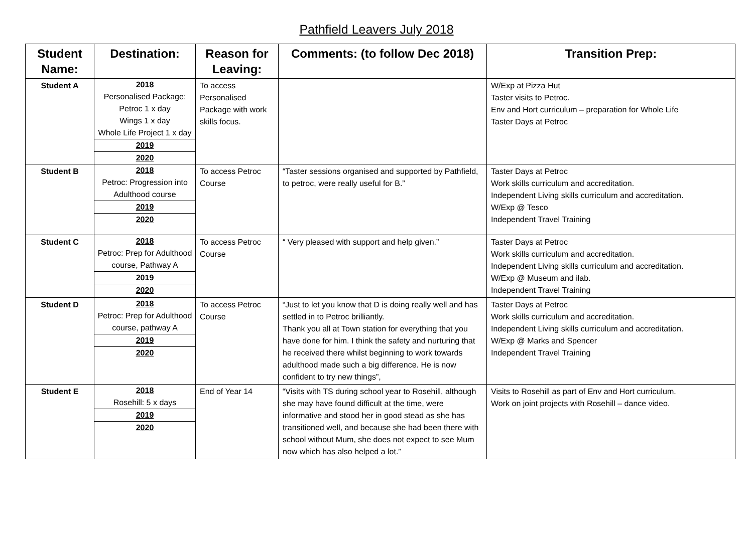Pathfield Leavers July 2018
| Student Name: | Destination: | Reason for Leaving: | Comments: (to follow Dec 2018) | Transition Prep: |
| --- | --- | --- | --- | --- |
| Student A | 2018 Personalised Package: Petroc 1 x day Wings 1 x day Whole Life Project 1 x day 2019 2020 | To access Personalised Package with work skills focus. | | W/Exp at Pizza Hut Taster visits to Petroc. Env and Hort curriculum – preparation for Whole Life Taster Days at Petroc |
| Student B | 2018 Petroc: Progression into Adulthood course 2019 2020 | To access Petroc Course | “Taster sessions organised and supported by Pathfield, to petroc, were really useful for B.” | Taster Days at Petroc Work skills curriculum and accreditation. Independent Living skills curriculum and accreditation. W/Exp @ Tesco Independent Travel Training |
| Student C | 2018 Petroc: Prep for Adulthood course, Pathway A 2019 2020 | To access Petroc Course | “ Very pleased with support and help given.” | Taster Days at Petroc Work skills curriculum and accreditation. Independent Living skills curriculum and accreditation. W/Exp @ Museum and ilab. Independent Travel Training |
| Student D | 2018 Petroc: Prep for Adulthood course, pathway A 2019 2020 | To access Petroc Course | “Just to let you know that D is doing really well and has settled in to Petroc brilliantly. Thank you all at Town station for everything that you have done for him. I think the safety and nurturing that he received there whilst beginning to work towards adulthood made such a big difference. He is now confident to try new things”, | Taster Days at Petroc Work skills curriculum and accreditation. Independent Living skills curriculum and accreditation. W/Exp @ Marks and Spencer Independent Travel Training |
| Student E | 2018 Rosehill: 5 x days 2019 2020 | End of Year 14 | “Visits with TS during school year to Rosehill, although she may have found difficult at the time, were informative and stood her in good stead as she has transitioned well, and because she had been there with school without Mum, she does not expect to see Mum now which has also helped a lot.” | Visits to Rosehill as part of Env and Hort curriculum. Work on joint projects with Rosehill – dance video. |